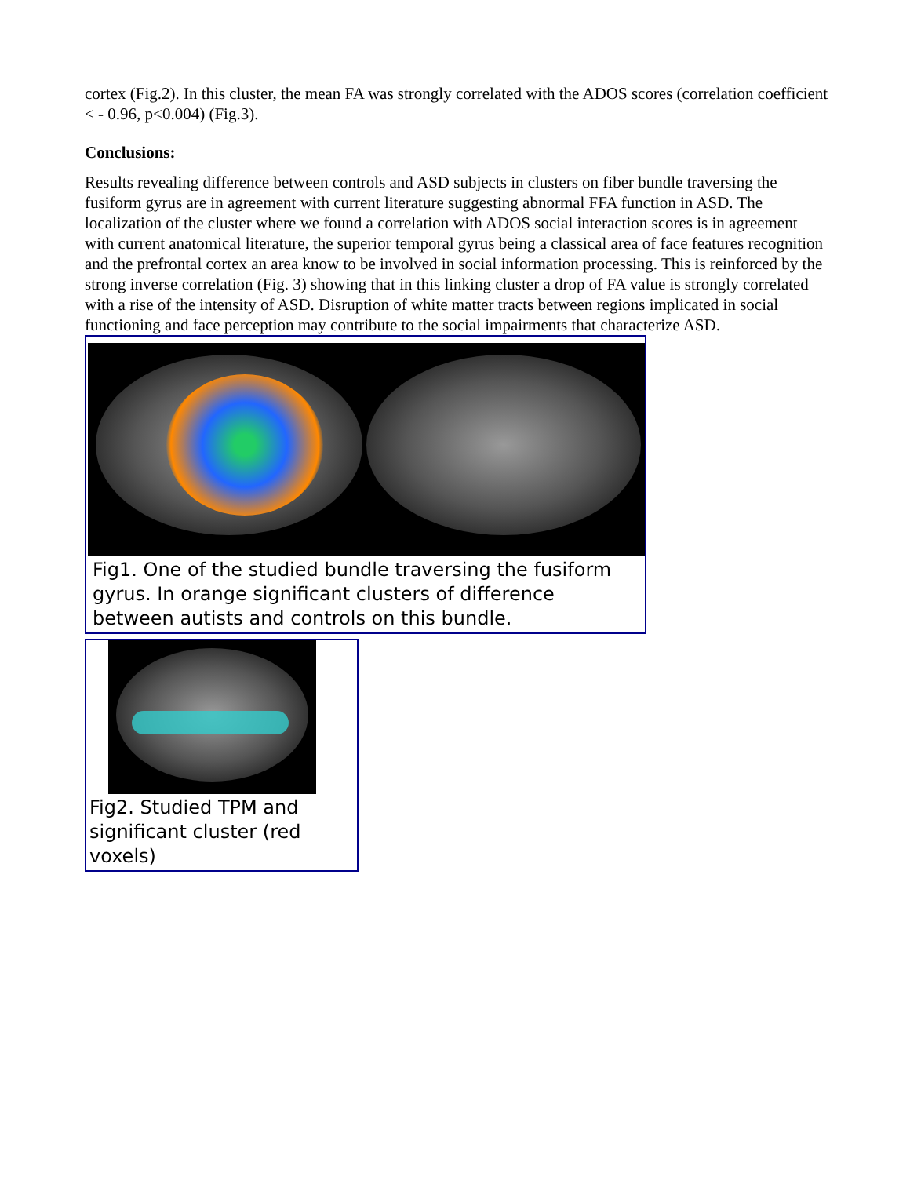cortex (Fig.2). In this cluster, the mean FA was strongly correlated with the ADOS scores (correlation coefficient < - 0.96, p<0.004) (Fig.3).
Conclusions:
Results revealing difference between controls and ASD subjects in clusters on fiber bundle traversing the fusiform gyrus are in agreement with current literature suggesting abnormal FFA function in ASD. The localization of the cluster where we found a correlation with ADOS social interaction scores is in agreement with current anatomical literature, the superior temporal gyrus being a classical area of face features recognition and the prefrontal cortex an area know to be involved in social information processing. This is reinforced by the strong inverse correlation (Fig. 3) showing that in this linking cluster a drop of FA value is strongly correlated with a rise of the intensity of ASD. Disruption of white matter tracts between regions implicated in social functioning and face perception may contribute to the social impairments that characterize ASD.
Fig1. One of the studied bundle traversing the fusiform gyrus. In orange significant clusters of difference between autists and controls on this bundle.
Fig2. Studied TPM and significant cluster (red voxels)